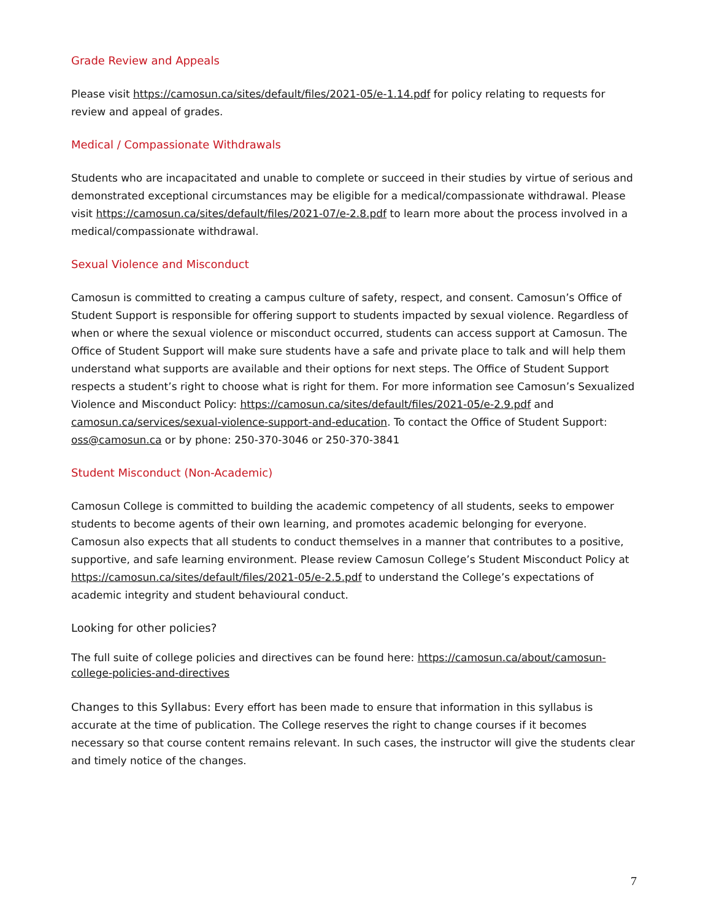Grade Review and Appeals
Please visit https://camosun.ca/sites/default/files/2021-05/e-1.14.pdf for policy relating to requests for review and appeal of grades.
Medical / Compassionate Withdrawals
Students who are incapacitated and unable to complete or succeed in their studies by virtue of serious and demonstrated exceptional circumstances may be eligible for a medical/compassionate withdrawal. Please visit https://camosun.ca/sites/default/files/2021-07/e-2.8.pdf to learn more about the process involved in a medical/compassionate withdrawal.
Sexual Violence and Misconduct
Camosun is committed to creating a campus culture of safety, respect, and consent. Camosun’s Office of Student Support is responsible for offering support to students impacted by sexual violence. Regardless of when or where the sexual violence or misconduct occurred, students can access support at Camosun. The Office of Student Support will make sure students have a safe and private place to talk and will help them understand what supports are available and their options for next steps. The Office of Student Support respects a student’s right to choose what is right for them. For more information see Camosun’s Sexualized Violence and Misconduct Policy: https://camosun.ca/sites/default/files/2021-05/e-2.9.pdf and camosun.ca/services/sexual-violence-support-and-education. To contact the Office of Student Support: oss@camosun.ca or by phone: 250-370-3046 or 250-370-3841
Student Misconduct (Non-Academic)
Camosun College is committed to building the academic competency of all students, seeks to empower students to become agents of their own learning, and promotes academic belonging for everyone. Camosun also expects that all students to conduct themselves in a manner that contributes to a positive, supportive, and safe learning environment. Please review Camosun College’s Student Misconduct Policy at https://camosun.ca/sites/default/files/2021-05/e-2.5.pdf to understand the College’s expectations of academic integrity and student behavioural conduct.
Looking for other policies?
The full suite of college policies and directives can be found here: https://camosun.ca/about/camosun-college-policies-and-directives
Changes to this Syllabus: Every effort has been made to ensure that information in this syllabus is accurate at the time of publication. The College reserves the right to change courses if it becomes necessary so that course content remains relevant. In such cases, the instructor will give the students clear and timely notice of the changes.
7